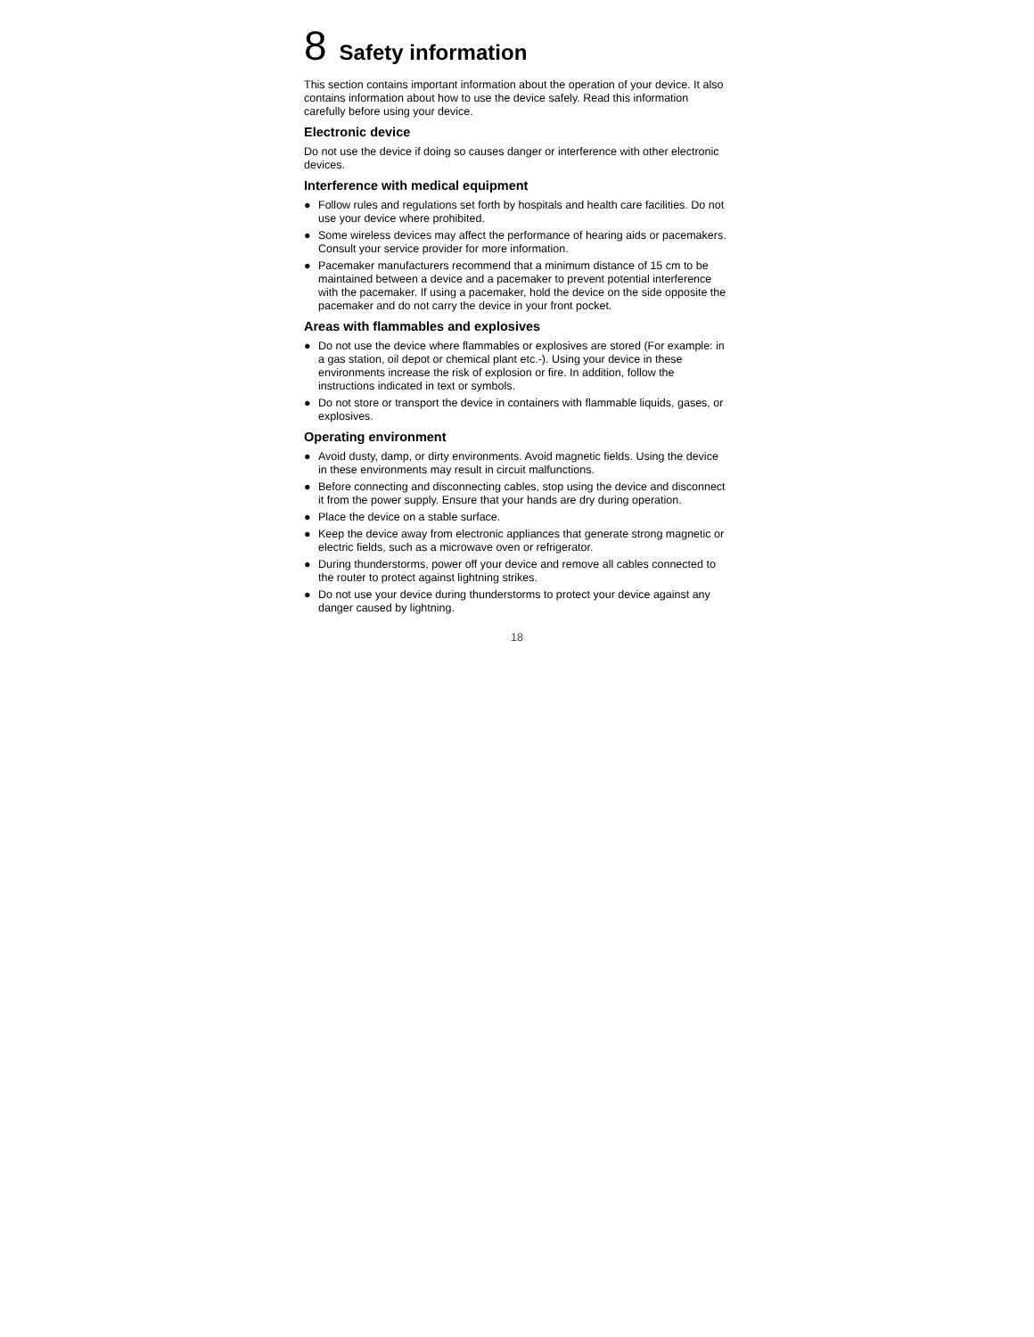8 Safety information
This section contains important information about the operation of your device. It also contains information about how to use the device safely. Read this information carefully before using your device.
Electronic device
Do not use the device if doing so causes danger or interference with other electronic devices.
Interference with medical equipment
● Follow rules and regulations set forth by hospitals and health care facilities. Do not use your device where prohibited.
● Some wireless devices may affect the performance of hearing aids or pacemakers. Consult your service provider for more information.
● Pacemaker manufacturers recommend that a minimum distance of 15 cm to be maintained between a device and a pacemaker to prevent potential interference with the pacemaker. If using a pacemaker, hold the device on the side opposite the pacemaker and do not carry the device in your front pocket.
Areas with flammables and explosives
● Do not use the device where flammables or explosives are stored (For example: in a gas station, oil depot or chemical plant etc.-). Using your device in these environments increase the risk of explosion or fire. In addition, follow the instructions indicated in text or symbols.
● Do not store or transport the device in containers with flammable liquids, gases, or explosives.
Operating environment
● Avoid dusty, damp, or dirty environments. Avoid magnetic fields. Using the device in these environments may result in circuit malfunctions.
● Before connecting and disconnecting cables, stop using the device and disconnect it from the power supply. Ensure that your hands are dry during operation.
● Place the device on a stable surface.
● Keep the device away from electronic appliances that generate strong magnetic or electric fields, such as a microwave oven or refrigerator.
● During thunderstorms, power off your device and remove all cables connected to the router to protect against lightning strikes.
● Do not use your device during thunderstorms to protect your device against any danger caused by lightning.
18